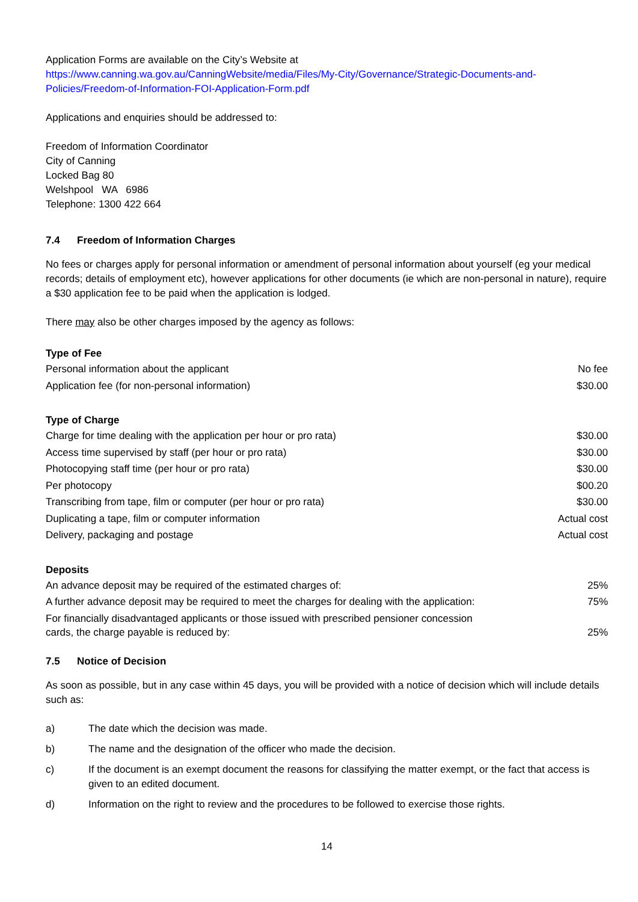Application Forms are available on the City’s Website at
https://www.canning.wa.gov.au/CanningWebsite/media/Files/My-City/Governance/Strategic-Documents-and-Policies/Freedom-of-Information-FOI-Application-Form.pdf
Applications and enquiries should be addressed to:
Freedom of Information Coordinator
City of Canning
Locked Bag 80
Welshpool WA 6986
Telephone: 1300 422 664
7.4 Freedom of Information Charges
No fees or charges apply for personal information or amendment of personal information about yourself (eg your medical records; details of employment etc), however applications for other documents (ie which are non-personal in nature), require a $30 application fee to be paid when the application is lodged.
There may also be other charges imposed by the agency as follows:
| Type of Fee | |
| --- | --- |
| Personal information about the applicant | No fee |
| Application fee (for non-personal information) | $30.00 |
| Type of Charge | |
| Charge for time dealing with the application per hour or pro rata) | $30.00 |
| Access time supervised by staff (per hour or pro rata) | $30.00 |
| Photocopying staff time (per hour or pro rata) | $30.00 |
| Per photocopy | $00.20 |
| Transcribing from tape, film or computer (per hour or pro rata) | $30.00 |
| Duplicating a tape, film or computer information | Actual cost |
| Delivery, packaging and postage | Actual cost |
| Deposits | |
| An advance deposit may be required of the estimated charges of: | 25% |
| A further advance deposit may be required to meet the charges for dealing with the application: | 75% |
| For financially disadvantaged applicants or those issued with prescribed pensioner concession cards, the charge payable is reduced by: | 25% |
7.5 Notice of Decision
As soon as possible, but in any case within 45 days, you will be provided with a notice of decision which will include details such as:
a) The date which the decision was made.
b) The name and the designation of the officer who made the decision.
c) If the document is an exempt document the reasons for classifying the matter exempt, or the fact that access is given to an edited document.
d) Information on the right to review and the procedures to be followed to exercise those rights.
14